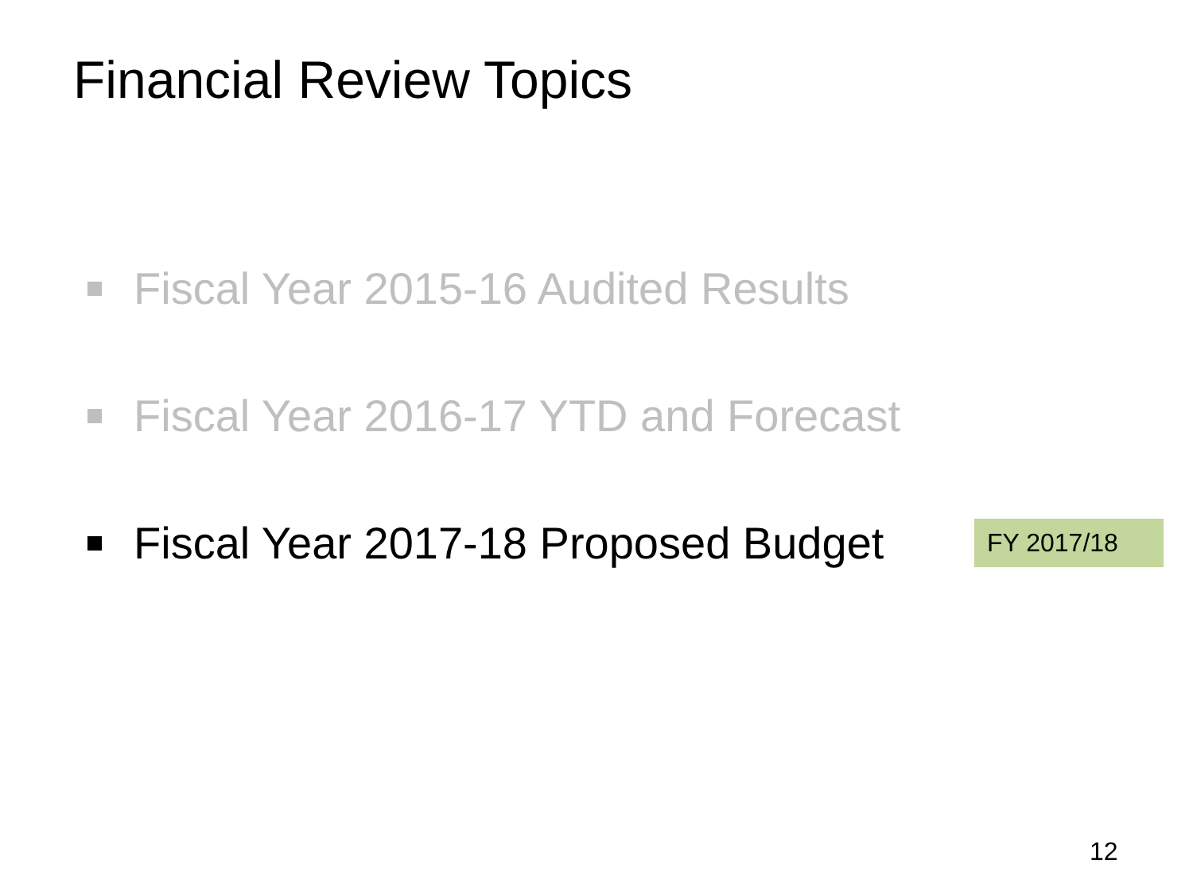Financial Review Topics
Fiscal Year 2015-16 Audited Results
Fiscal Year 2016-17 YTD and Forecast
Fiscal Year 2017-18 Proposed Budget
FY 2017/18
12